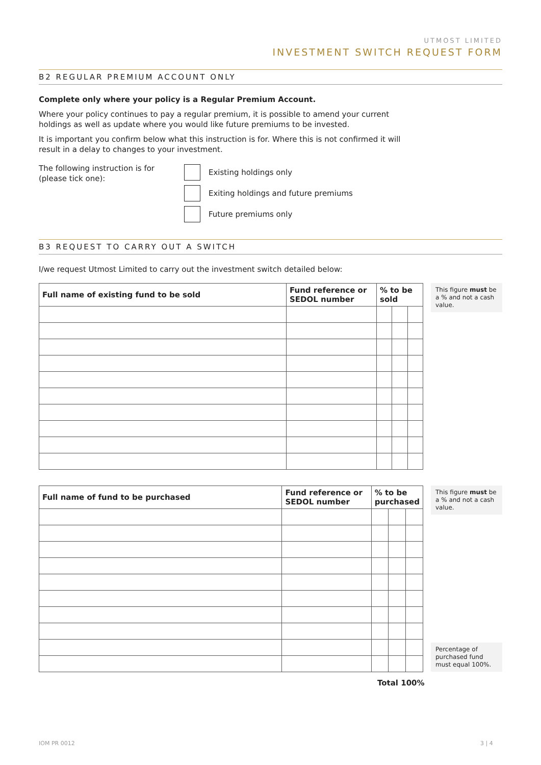UTMOST LIMITED
INVESTMENT SWITCH REQUEST FORM
B2 REGULAR PREMIUM ACCOUNT ONLY
Complete only where your policy is a Regular Premium Account.
Where your policy continues to pay a regular premium, it is possible to amend your current holdings as well as update where you would like future premiums to be invested.
It is important you confirm below what this instruction is for. Where this is not confirmed it will result in a delay to changes to your investment.
The following instruction is for (please tick one):
Existing holdings only
Exiting holdings and future premiums
Future premiums only
B3 REQUEST TO CARRY OUT A SWITCH
I/we request Utmost Limited to carry out the investment switch detailed below:
| Full name of existing fund to be sold | Fund reference or SEDOL number | % to be sold | | |
| --- | --- | --- | --- | --- |
This figure must be a % and not a cash value.
| Full name of fund to be purchased | Fund reference or SEDOL number | % to be purchased | | |
| --- | --- | --- | --- | --- |
This figure must be a % and not a cash value.
Percentage of purchased fund must equal 100%.
Total 100%
IOM PR 0012 3 | 4